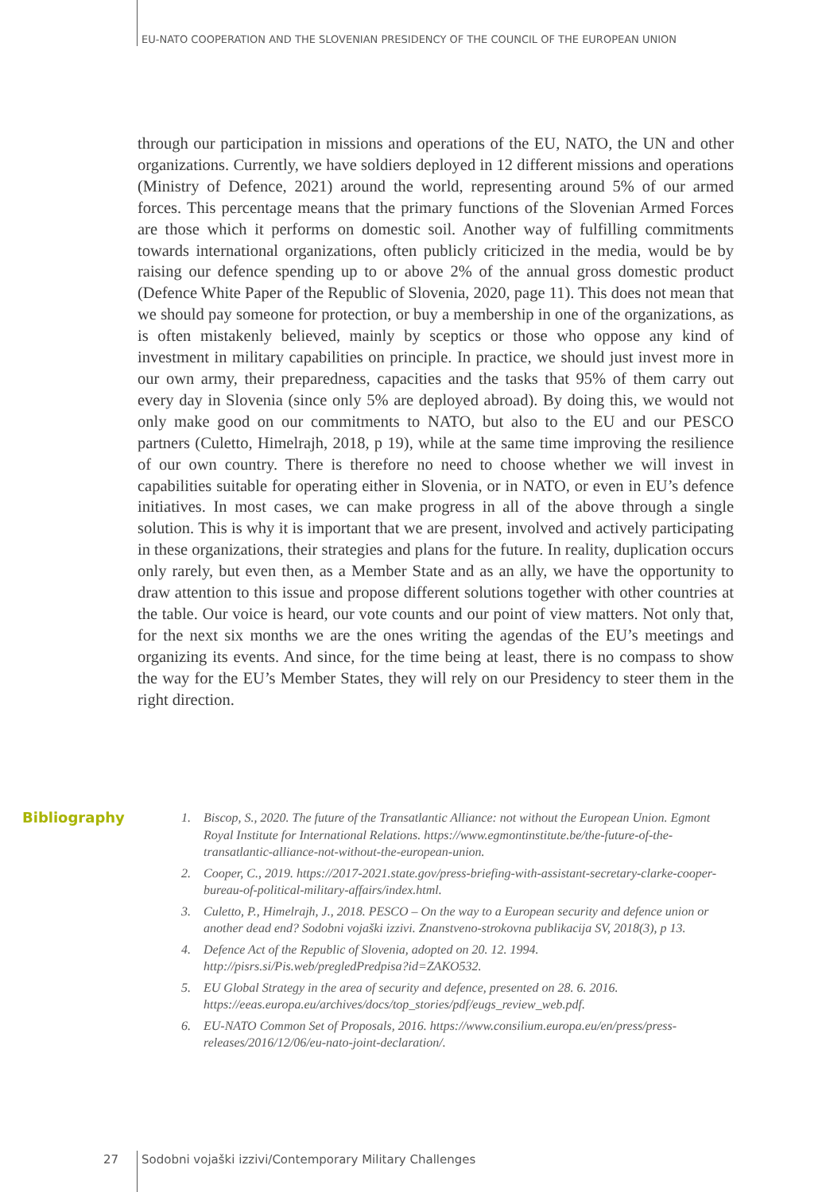EU-NATO COOPERATION AND THE SLOVENIAN PRESIDENCY OF THE COUNCIL OF THE EUROPEAN UNION
through our participation in missions and operations of the EU, NATO, the UN and other organizations. Currently, we have soldiers deployed in 12 different missions and operations (Ministry of Defence, 2021) around the world, representing around 5% of our armed forces. This percentage means that the primary functions of the Slovenian Armed Forces are those which it performs on domestic soil. Another way of fulfilling commitments towards international organizations, often publicly criticized in the media, would be by raising our defence spending up to or above 2% of the annual gross domestic product (Defence White Paper of the Republic of Slovenia, 2020, page 11). This does not mean that we should pay someone for protection, or buy a membership in one of the organizations, as is often mistakenly believed, mainly by sceptics or those who oppose any kind of investment in military capabilities on principle. In practice, we should just invest more in our own army, their preparedness, capacities and the tasks that 95% of them carry out every day in Slovenia (since only 5% are deployed abroad). By doing this, we would not only make good on our commitments to NATO, but also to the EU and our PESCO partners (Culetto, Himelrajh, 2018, p 19), while at the same time improving the resilience of our own country. There is therefore no need to choose whether we will invest in capabilities suitable for operating either in Slovenia, or in NATO, or even in EU’s defence initiatives. In most cases, we can make progress in all of the above through a single solution. This is why it is important that we are present, involved and actively participating in these organizations, their strategies and plans for the future. In reality, duplication occurs only rarely, but even then, as a Member State and as an ally, we have the opportunity to draw attention to this issue and propose different solutions together with other countries at the table. Our voice is heard, our vote counts and our point of view matters. Not only that, for the next six months we are the ones writing the agendas of the EU’s meetings and organizing its events. And since, for the time being at least, there is no compass to show the way for the EU’s Member States, they will rely on our Presidency to steer them in the right direction.
Bibliography
1. Biscop, S., 2020. The future of the Transatlantic Alliance: not without the European Union. Egmont Royal Institute for International Relations. https://www.egmontinstitute.be/the-future-of-the-transatlantic-alliance-not-without-the-european-union.
2. Cooper, C., 2019. https://2017-2021.state.gov/press-briefing-with-assistant-secretary-clarke-cooper-bureau-of-political-military-affairs/index.html.
3. Culetto, P., Himelrajh, J., 2018. PESCO – On the way to a European security and defence union or another dead end? Sodobni vojaški izzivi. Znanstveno-strokovna publikacija SV, 2018(3), p 13.
4. Defence Act of the Republic of Slovenia, adopted on 20. 12. 1994. http://pisrs.si/Pis.web/pregledPredpisa?id=ZAKO532.
5. EU Global Strategy in the area of security and defence, presented on 28. 6. 2016. https://eeas.europa.eu/archives/docs/top_stories/pdf/eugs_review_web.pdf.
6. EU-NATO Common Set of Proposals, 2016. https://www.consilium.europa.eu/en/press/press-releases/2016/12/06/eu-nato-joint-declaration/.
27 Sodobni vojaški izzivi/Contemporary Military Challenges